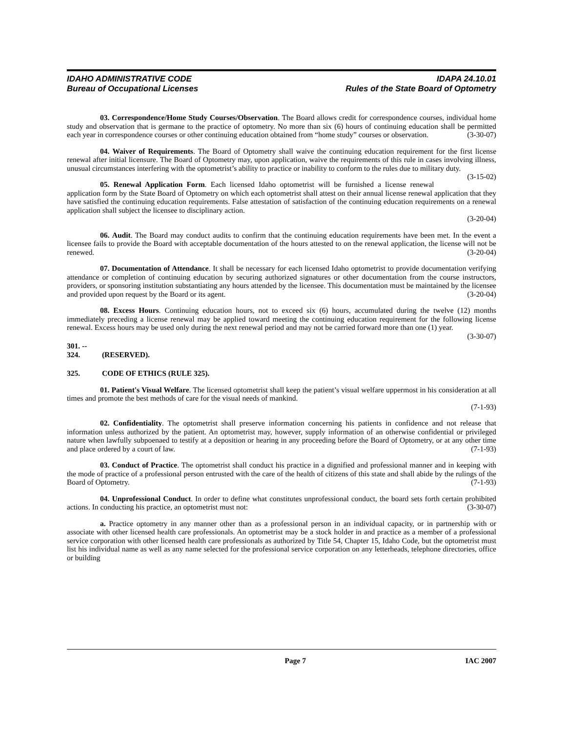IDAHO ADMINISTRATIVE CODE
Bureau of Occupational Licenses
IDAPA 24.10.01
Rules of the State Board of Optometry
03. Correspondence/Home Study Courses/Observation. The Board allows credit for correspondence courses, individual home study and observation that is germane to the practice of optometry. No more than six (6) hours of continuing education shall be permitted each year in correspondence courses or other continuing education obtained from “home study” courses or observation. (3-30-07)
04. Waiver of Requirements. The Board of Optometry shall waive the continuing education requirement for the first license renewal after initial licensure. The Board of Optometry may, upon application, waive the requirements of this rule in cases involving illness, unusual circumstances interfering with the optometrist’s ability to practice or inability to conform to the rules due to military duty. (3-15-02)
05. Renewal Application Form. Each licensed Idaho optometrist will be furnished a license renewal application form by the State Board of Optometry on which each optometrist shall attest on their annual license renewal application that they have satisfied the continuing education requirements. False attestation of satisfaction of the continuing education requirements on a renewal application shall subject the licensee to disciplinary action.
(3-20-04)
06. Audit. The Board may conduct audits to confirm that the continuing education requirements have been met. In the event a licensee fails to provide the Board with acceptable documentation of the hours attested to on the renewal application, the license will not be renewed. (3-20-04)
07. Documentation of Attendance. It shall be necessary for each licensed Idaho optometrist to provide documentation verifying attendance or completion of continuing education by securing authorized signatures or other documentation from the course instructors, providers, or sponsoring institution substantiating any hours attended by the licensee. This documentation must be maintained by the licensee and provided upon request by the Board or its agent. (3-20-04)
08. Excess Hours. Continuing education hours, not to exceed six (6) hours, accumulated during the twelve (12) months immediately preceding a license renewal may be applied toward meeting the continuing education requirement for the following license renewal. Excess hours may be used only during the next renewal period and may not be carried forward more than one (1) year. (3-30-07)
301. -- 324. (RESERVED).
325. CODE OF ETHICS (RULE 325).
01. Patient's Visual Welfare. The licensed optometrist shall keep the patient’s visual welfare uppermost in his consideration at all times and promote the best methods of care for the visual needs of mankind.
(7-1-93)
02. Confidentiality. The optometrist shall preserve information concerning his patients in confidence and not release that information unless authorized by the patient. An optometrist may, however, supply information of an otherwise confidential or privileged nature when lawfully subpoenaed to testify at a deposition or hearing in any proceeding before the Board of Optometry, or at any other time and place ordered by a court of law. (7-1-93)
03. Conduct of Practice. The optometrist shall conduct his practice in a dignified and professional manner and in keeping with the mode of practice of a professional person entrusted with the care of the health of citizens of this state and shall abide by the rulings of the Board of Optometry. (7-1-93)
04. Unprofessional Conduct. In order to define what constitutes unprofessional conduct, the board sets forth certain prohibited actions. In conducting his practice, an optometrist must not: (3-30-07)
a. Practice optometry in any manner other than as a professional person in an individual capacity, or in partnership with or associate with other licensed health care professionals. An optometrist may be a stock holder in and practice as a member of a professional service corporation with other licensed health care professionals as authorized by Title 54, Chapter 15, Idaho Code, but the optometrist must list his individual name as well as any name selected for the professional service corporation on any letterheads, telephone directories, office or building
Page 7 IAC 2007